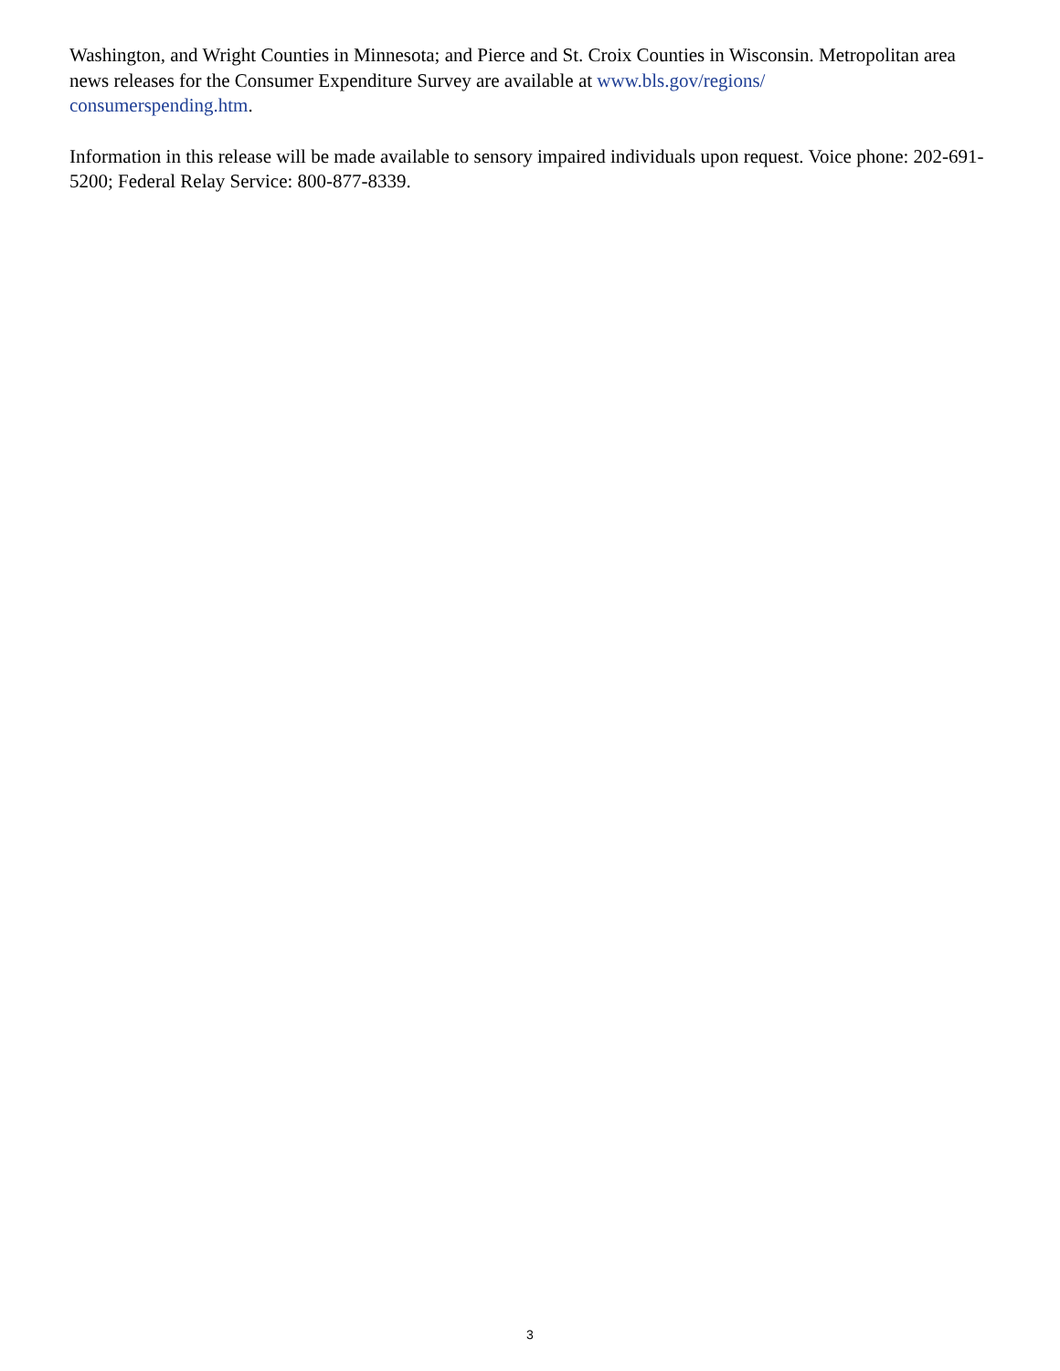Washington, and Wright Counties in Minnesota; and Pierce and St. Croix Counties in Wisconsin. Metropolitan area news releases for the Consumer Expenditure Survey are available at www.bls.gov/regions/
consumerspending.htm.
Information in this release will be made available to sensory impaired individuals upon request. Voice phone: 202-691-5200; Federal Relay Service: 800-877-8339.
3